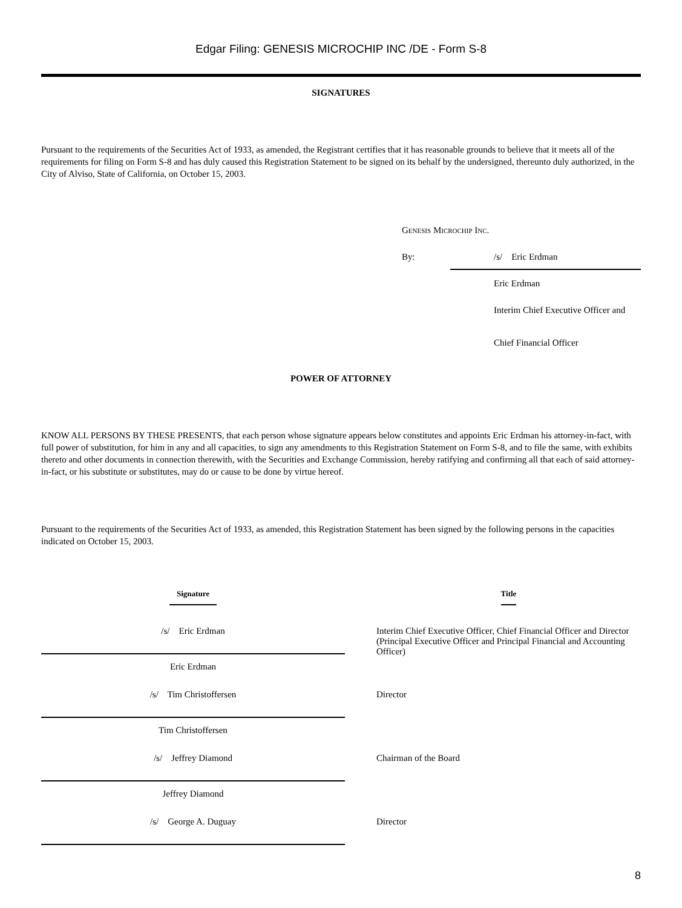Edgar Filing: GENESIS MICROCHIP INC /DE - Form S-8
SIGNATURES
Pursuant to the requirements of the Securities Act of 1933, as amended, the Registrant certifies that it has reasonable grounds to believe that it meets all of the requirements for filing on Form S-8 and has duly caused this Registration Statement to be signed on its behalf by the undersigned, thereunto duly authorized, in the City of Alviso, State of California, on October 15, 2003.
| G ENESIS M ICROCHIP I NC . | |
| By: | /s/ Eric Erdman |
| | Eric Erdman |
| | Interim Chief Executive Officer and |
| | Chief Financial Officer |
POWER OF ATTORNEY
KNOW ALL PERSONS BY THESE PRESENTS, that each person whose signature appears below constitutes and appoints Eric Erdman his attorney-in-fact, with full power of substitution, for him in any and all capacities, to sign any amendments to this Registration Statement on Form S-8, and to file the same, with exhibits thereto and other documents in connection therewith, with the Securities and Exchange Commission, hereby ratifying and confirming all that each of said attorney-in-fact, or his substitute or substitutes, may do or cause to be done by virtue hereof.
Pursuant to the requirements of the Securities Act of 1933, as amended, this Registration Statement has been signed by the following persons in the capacities indicated on October 15, 2003.
| Signature | | Title |
| --- | --- | --- |
| /s/ Eric Erdman | | Interim Chief Executive Officer, Chief Financial Officer and Director (Principal Executive Officer and Principal Financial and Accounting Officer) |
| Eric Erdman | | |
| /s/ Tim Christoffersen | | Director |
| Tim Christoffersen | | |
| /s/ Jeffrey Diamond | | Chairman of the Board |
| Jeffrey Diamond | | |
| /s/ George A. Duguay | | Director |
8